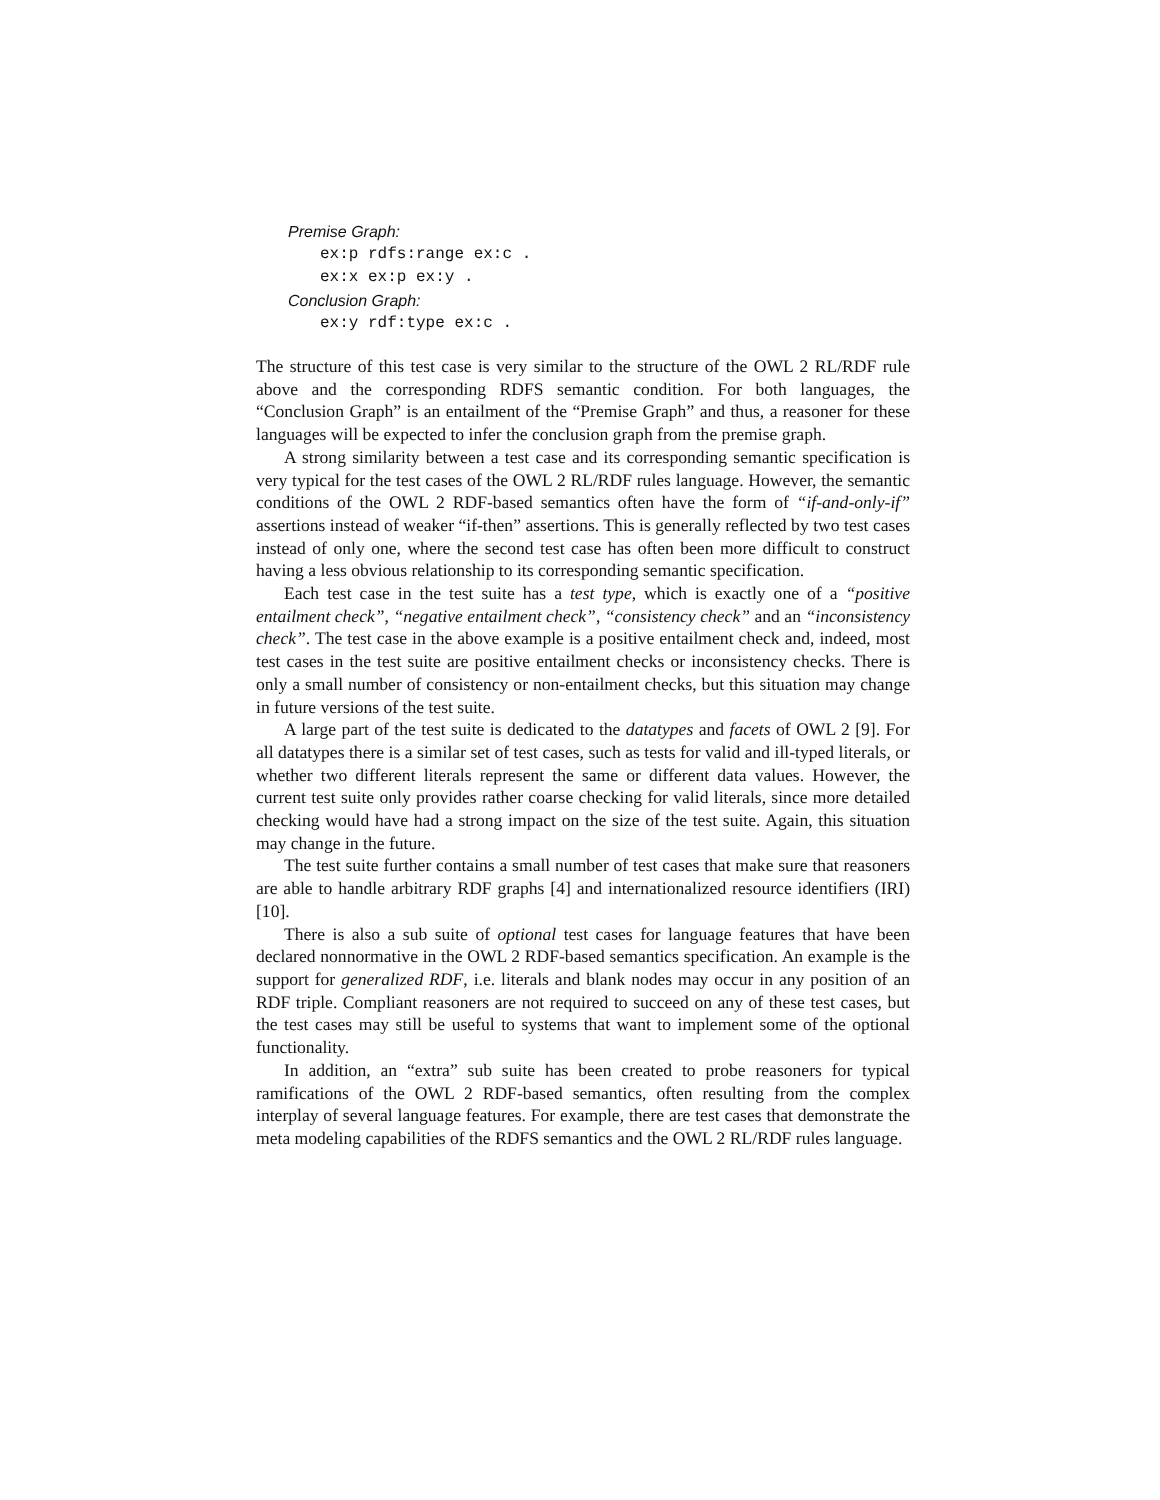Premise Graph:
ex:p rdfs:range ex:c .
ex:x ex:p ex:y .
Conclusion Graph:
ex:y rdf:type ex:c .
The structure of this test case is very similar to the structure of the OWL 2 RL/RDF rule above and the corresponding RDFS semantic condition. For both languages, the “Conclusion Graph” is an entailment of the “Premise Graph” and thus, a reasoner for these languages will be expected to infer the conclusion graph from the premise graph.
A strong similarity between a test case and its corresponding semantic specification is very typical for the test cases of the OWL 2 RL/RDF rules language. However, the semantic conditions of the OWL 2 RDF-based semantics often have the form of “if-and-only-if” assertions instead of weaker “if-then” assertions. This is generally reflected by two test cases instead of only one, where the second test case has often been more difficult to construct having a less obvious relationship to its corresponding semantic specification.
Each test case in the test suite has a test type, which is exactly one of a “positive entailment check”, “negative entailment check”, “consistency check” and an “inconsistency check”. The test case in the above example is a positive entailment check and, indeed, most test cases in the test suite are positive entailment checks or inconsistency checks. There is only a small number of consistency or non-entailment checks, but this situation may change in future versions of the test suite.
A large part of the test suite is dedicated to the datatypes and facets of OWL 2 [9]. For all datatypes there is a similar set of test cases, such as tests for valid and ill-typed literals, or whether two different literals represent the same or different data values. However, the current test suite only provides rather coarse checking for valid literals, since more detailed checking would have had a strong impact on the size of the test suite. Again, this situation may change in the future.
The test suite further contains a small number of test cases that make sure that reasoners are able to handle arbitrary RDF graphs [4] and internationalized resource identifiers (IRI) [10].
There is also a sub suite of optional test cases for language features that have been declared nonnormative in the OWL 2 RDF-based semantics specification. An example is the support for generalized RDF, i.e. literals and blank nodes may occur in any position of an RDF triple. Compliant reasoners are not required to succeed on any of these test cases, but the test cases may still be useful to systems that want to implement some of the optional functionality.
In addition, an “extra” sub suite has been created to probe reasoners for typical ramifications of the OWL 2 RDF-based semantics, often resulting from the complex interplay of several language features. For example, there are test cases that demonstrate the meta modeling capabilities of the RDFS semantics and the OWL 2 RL/RDF rules language.